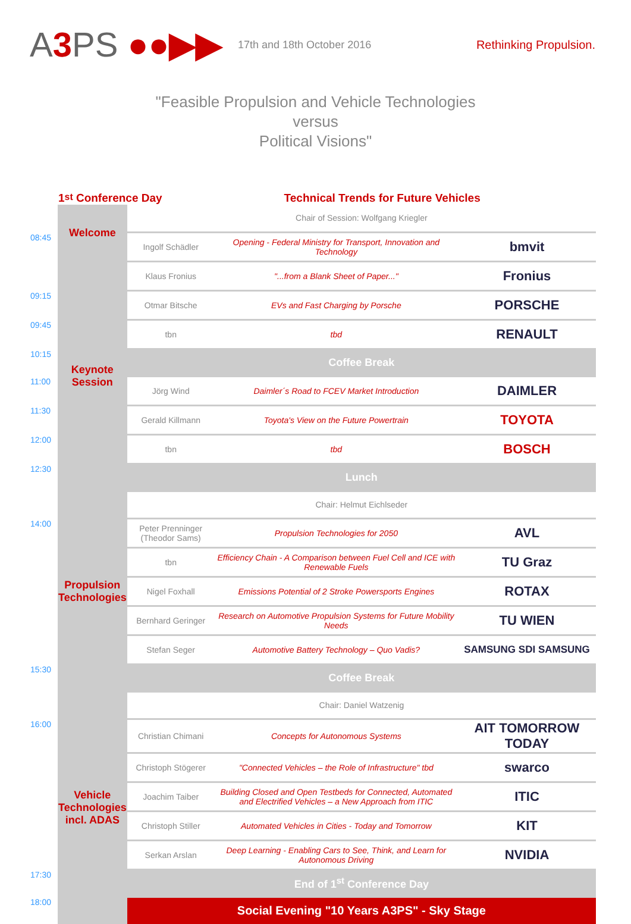A3 PS ●●▶▶
17th and 18th October 2016 Rethinking Propulsion.
"Feasible Propulsion and Vehicle Technologies
versus
Political Visions"
1<sup>st</sup> Conference Day Technical Trends for Future Vehicles
| | Welcome | Chair of Session: Wolfgang Kriegler | | |
| 08:45 | | Ingolf Schädler | Opening - Federal Ministry for Transport, Innovation and Technology | bmvit |
| | Keynote Session | Klaus Fronius | "...from a Blank Sheet of Paper..." | Fronius |
| 09:15 | | Otmar Bitsche | EVs and Fast Charging by Porsche | PORSCHE |
| 09:45 | | tbn | tbd | RENAULT |
| 10:15 | | Coffee Break | | |
| 11:00 | | Jörg Wind | Daimler´s Road to FCEV Market Introduction | DAIMLER |
| 11:30 | | Gerald Killmann | Toyota's View on the Future Powertrain | TOYOTA |
| 12:00 | | tbn | tbd | BOSCH |
| 12:30 | | Lunch | | |
| | Propulsion Technologies | Chair: Helmut Eichlseder | | |
| 14:00 | | Peter Prenninger (Theodor Sams) | Propulsion Technologies for 2050 | AVL |
| | | tbn | Efficiency Chain - A Comparison between Fuel Cell and ICE with Renewable Fuels | TU Graz |
| | | Nigel Foxhall | Emissions Potential of 2 Stroke Powersports Engines | ROTAX |
| | | Bernhard Geringer | Research on Automotive Propulsion Systems for Future Mobility Needs | TU WIEN |
| | | Stefan Seger | Automotive Battery Technology – Quo Vadis? | SAMSUNG SDI SAMSUNG |
| 15:30 | | Coffee Break | | |
| | Vehicle Technologies incl. ADAS | Chair: Daniel Watzenig | | |
| 16:00 | | Christian Chimani | Concepts for Autonomous Systems | AIT TOMORROW TODAY |
| | | Christoph Stögerer | "Connected Vehicles – the Role of Infrastructure" tbd | swarco |
| | | Joachim Taiber | Building Closed and Open Testbeds for Connected, Automated and Electrified Vehicles – a New Approach from ITIC | ITIC |
| | | Christoph Stiller | Automated Vehicles in Cities - Today and Tomorrow | KIT |
| | | Serkan Arslan | Deep Learning - Enabling Cars to See, Think, and Learn for Autonomous Driving | NVIDIA |
| 17:30 | | End of 1<sup>st</sup> Conference Day | | |
| 18:00 | | Social Evening "10 Years A3PS" - Sky Stage | | |